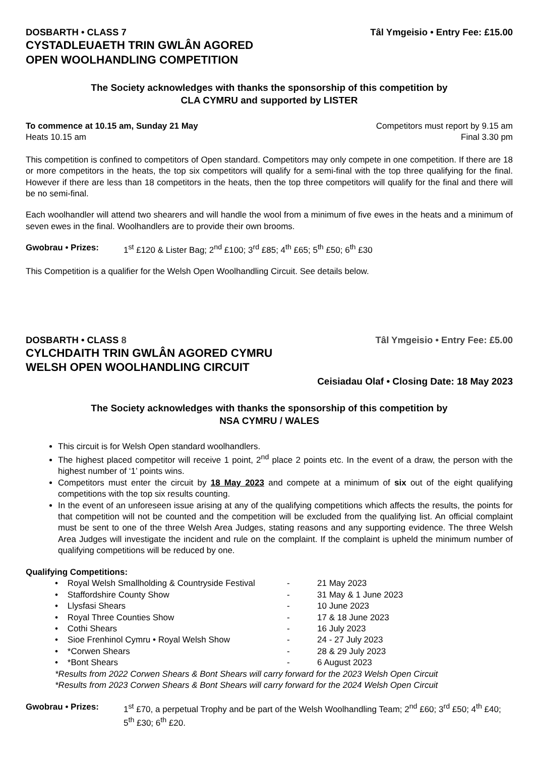DOSBARTH • CLASS 7 Tâl Ymgeisio • Entry Fee: £15.00
CYSTADLEUAETH TRIN GWLÂN AGORED
OPEN WOOLHANDLING COMPETITION
The Society acknowledges with thanks the sponsorship of this competition by
CLA CYMRU and supported by LISTER
To commence at 10.15 am, Sunday 21 May Competitors must report by 9.15 am
Heats 10.15 am Final 3.30 pm
This competition is confined to competitors of Open standard. Competitors may only compete in one competition. If there are 18 or more competitors in the heats, the top six competitors will qualify for a semi-final with the top three qualifying for the final. However if there are less than 18 competitors in the heats, then the top three competitors will qualify for the final and there will be no semi-final.
Each woolhandler will attend two shearers and will handle the wool from a minimum of five ewes in the heats and a minimum of seven ewes in the final. Woolhandlers are to provide their own brooms.
Gwobrau • Prizes: 1<sup>st</sup> £120 & Lister Bag; 2<sup>nd</sup> £100; 3<sup>rd</sup> £85; 4<sup>th</sup> £65; 5<sup>th</sup> £50; 6<sup>th</sup> £30
This Competition is a qualifier for the Welsh Open Woolhandling Circuit. See details below.
DOSBARTH • CLASS 8 Tâl Ymgeisio • Entry Fee: £5.00
CYLCHDAITH TRIN GWLÂN AGORED CYMRU
WELSH OPEN WOOLHANDLING CIRCUIT
Ceisiadau Olaf • Closing Date: 18 May 2023
The Society acknowledges with thanks the sponsorship of this competition by
NSA CYMRU / WALES
This circuit is for Welsh Open standard woolhandlers.
The highest placed competitor will receive 1 point, 2<sup>nd</sup> place 2 points etc. In the event of a draw, the person with the highest number of ‘1’ points wins.
Competitors must enter the circuit by 18 May 2023 and compete at a minimum of six out of the eight qualifying competitions with the top six results counting.
In the event of an unforeseen issue arising at any of the qualifying competitions which affects the results, the points for that competition will not be counted and the competition will be excluded from the qualifying list. An official complaint must be sent to one of the three Welsh Area Judges, stating reasons and any supporting evidence. The three Welsh Area Judges will investigate the incident and rule on the complaint. If the complaint is upheld the minimum number of qualifying competitions will be reduced by one.
Qualifying Competitions:
• Royal Welsh Smallholding & Countryside Festival - 21 May 2023
• Staffordshire County Show - 31 May & 1 June 2023
• Llysfasi Shears - 10 June 2023
• Royal Three Counties Show - 17 & 18 June 2023
• Cothi Shears - 16 July 2023
• Sioe Frenhinol Cymru • Royal Welsh Show - 24 - 27 July 2023
• *Corwen Shears - 28 & 29 July 2023
• *Bont Shears - 6 August 2023
*Results from 2022 Corwen Shears & Bont Shears will carry forward for the 2023 Welsh Open Circuit
*Results from 2023 Corwen Shears & Bont Shears will carry forward for the 2024 Welsh Open Circuit
Gwobrau • Prizes: 1<sup>st</sup> £70, a perpetual Trophy and be part of the Welsh Woolhandling Team; 2<sup>nd</sup> £60; 3<sup>rd</sup> £50; 4<sup>th</sup> £40; 5<sup>th</sup> £30; 6<sup>th</sup> £20.